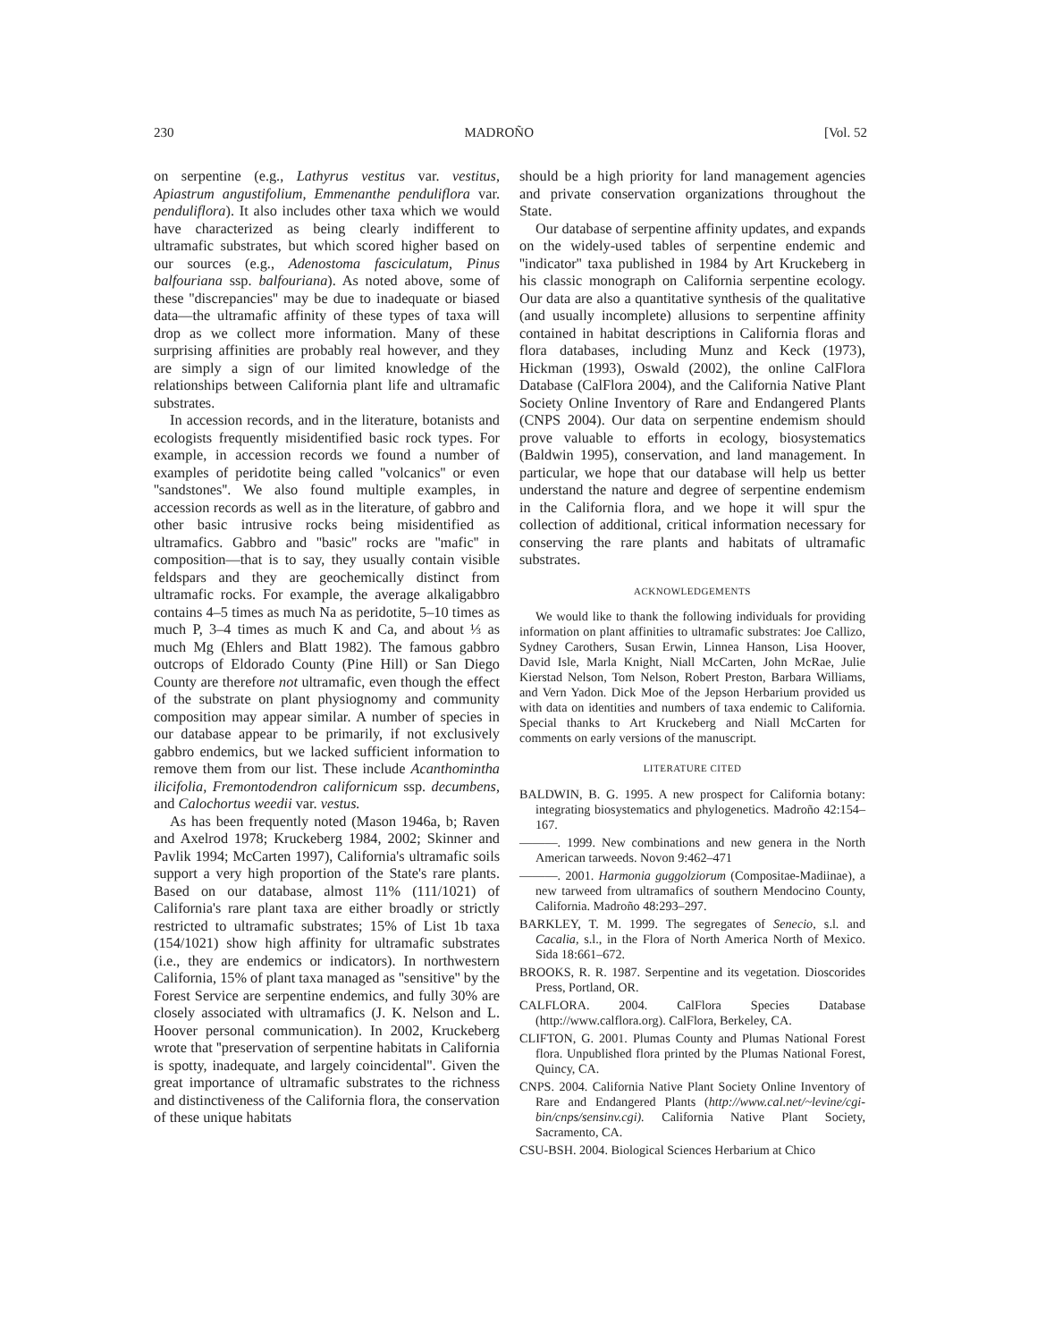230 MADROÑO [Vol. 52
on serpentine (e.g., Lathyrus vestitus var. vestitus, Apiastrum angustifolium, Emmenanthe penduliflora var. penduliflora). It also includes other taxa which we would have characterized as being clearly indifferent to ultramafic substrates, but which scored higher based on our sources (e.g., Adenostoma fasciculatum, Pinus balfouriana ssp. balfouriana). As noted above, some of these ''discrepancies'' may be due to inadequate or biased data—the ultramafic affinity of these types of taxa will drop as we collect more information. Many of these surprising affinities are probably real however, and they are simply a sign of our limited knowledge of the relationships between California plant life and ultramafic substrates.
In accession records, and in the literature, botanists and ecologists frequently misidentified basic rock types. For example, in accession records we found a number of examples of peridotite being called ''volcanics'' or even ''sandstones''. We also found multiple examples, in accession records as well as in the literature, of gabbro and other basic intrusive rocks being misidentified as ultramafics. Gabbro and ''basic'' rocks are ''mafic'' in composition—that is to say, they usually contain visible feldspars and they are geochemically distinct from ultramafic rocks. For example, the average alkaligabbro contains 4–5 times as much Na as peridotite, 5–10 times as much P, 3–4 times as much K and Ca, and about ⅓ as much Mg (Ehlers and Blatt 1982). The famous gabbro outcrops of Eldorado County (Pine Hill) or San Diego County are therefore not ultramafic, even though the effect of the substrate on plant physiognomy and community composition may appear similar. A number of species in our database appear to be primarily, if not exclusively gabbro endemics, but we lacked sufficient information to remove them from our list. These include Acanthomintha ilicifolia, Fremontodendron californicum ssp. decumbens, and Calochortus weedii var. vestus.
As has been frequently noted (Mason 1946a, b; Raven and Axelrod 1978; Kruckeberg 1984, 2002; Skinner and Pavlik 1994; McCarten 1997), California's ultramafic soils support a very high proportion of the State's rare plants. Based on our database, almost 11% (111/1021) of California's rare plant taxa are either broadly or strictly restricted to ultramafic substrates; 15% of List 1b taxa (154/1021) show high affinity for ultramafic substrates (i.e., they are endemics or indicators). In northwestern California, 15% of plant taxa managed as ''sensitive'' by the Forest Service are serpentine endemics, and fully 30% are closely associated with ultramafics (J. K. Nelson and L. Hoover personal communication). In 2002, Kruckeberg wrote that ''preservation of serpentine habitats in California is spotty, inadequate, and largely coincidental''. Given the great importance of ultramafic substrates to the richness and distinctiveness of the California flora, the conservation of these unique habitats
should be a high priority for land management agencies and private conservation organizations throughout the State.
Our database of serpentine affinity updates, and expands on the widely-used tables of serpentine endemic and ''indicator'' taxa published in 1984 by Art Kruckeberg in his classic monograph on California serpentine ecology. Our data are also a quantitative synthesis of the qualitative (and usually incomplete) allusions to serpentine affinity contained in habitat descriptions in California floras and flora databases, including Munz and Keck (1973), Hickman (1993), Oswald (2002), the online CalFlora Database (CalFlora 2004), and the California Native Plant Society Online Inventory of Rare and Endangered Plants (CNPS 2004). Our data on serpentine endemism should prove valuable to efforts in ecology, biosystematics (Baldwin 1995), conservation, and land management. In particular, we hope that our database will help us better understand the nature and degree of serpentine endemism in the California flora, and we hope it will spur the collection of additional, critical information necessary for conserving the rare plants and habitats of ultramafic substrates.
ACKNOWLEDGEMENTS
We would like to thank the following individuals for providing information on plant affinities to ultramafic substrates: Joe Callizo, Sydney Carothers, Susan Erwin, Linnea Hanson, Lisa Hoover, David Isle, Marla Knight, Niall McCarten, John McRae, Julie Kierstad Nelson, Tom Nelson, Robert Preston, Barbara Williams, and Vern Yadon. Dick Moe of the Jepson Herbarium provided us with data on identities and numbers of taxa endemic to California. Special thanks to Art Kruckeberg and Niall McCarten for comments on early versions of the manuscript.
LITERATURE CITED
BALDWIN, B. G. 1995. A new prospect for California botany: integrating biosystematics and phylogenetics. Madroño 42:154–167.
———. 1999. New combinations and new genera in the North American tarweeds. Novon 9:462–471
———. 2001. Harmonia guggolziorum (Compositae-Madiinae), a new tarweed from ultramafics of southern Mendocino County, California. Madroño 48:293–297.
BARKLEY, T. M. 1999. The segregates of Senecio, s.l. and Cacalia, s.l., in the Flora of North America North of Mexico. Sida 18:661–672.
BROOKS, R. R. 1987. Serpentine and its vegetation. Dioscorides Press, Portland, OR.
CALFLORA. 2004. CalFlora Species Database (http://www.calflora.org). CalFlora, Berkeley, CA.
CLIFTON, G. 2001. Plumas County and Plumas National Forest flora. Unpublished flora printed by the Plumas National Forest, Quincy, CA.
CNPS. 2004. California Native Plant Society Online Inventory of Rare and Endangered Plants (http://www.cal.net/~levine/cgi-bin/cnps/sensinv.cgi). California Native Plant Society, Sacramento, CA.
CSU-BSH. 2004. Biological Sciences Herbarium at Chico